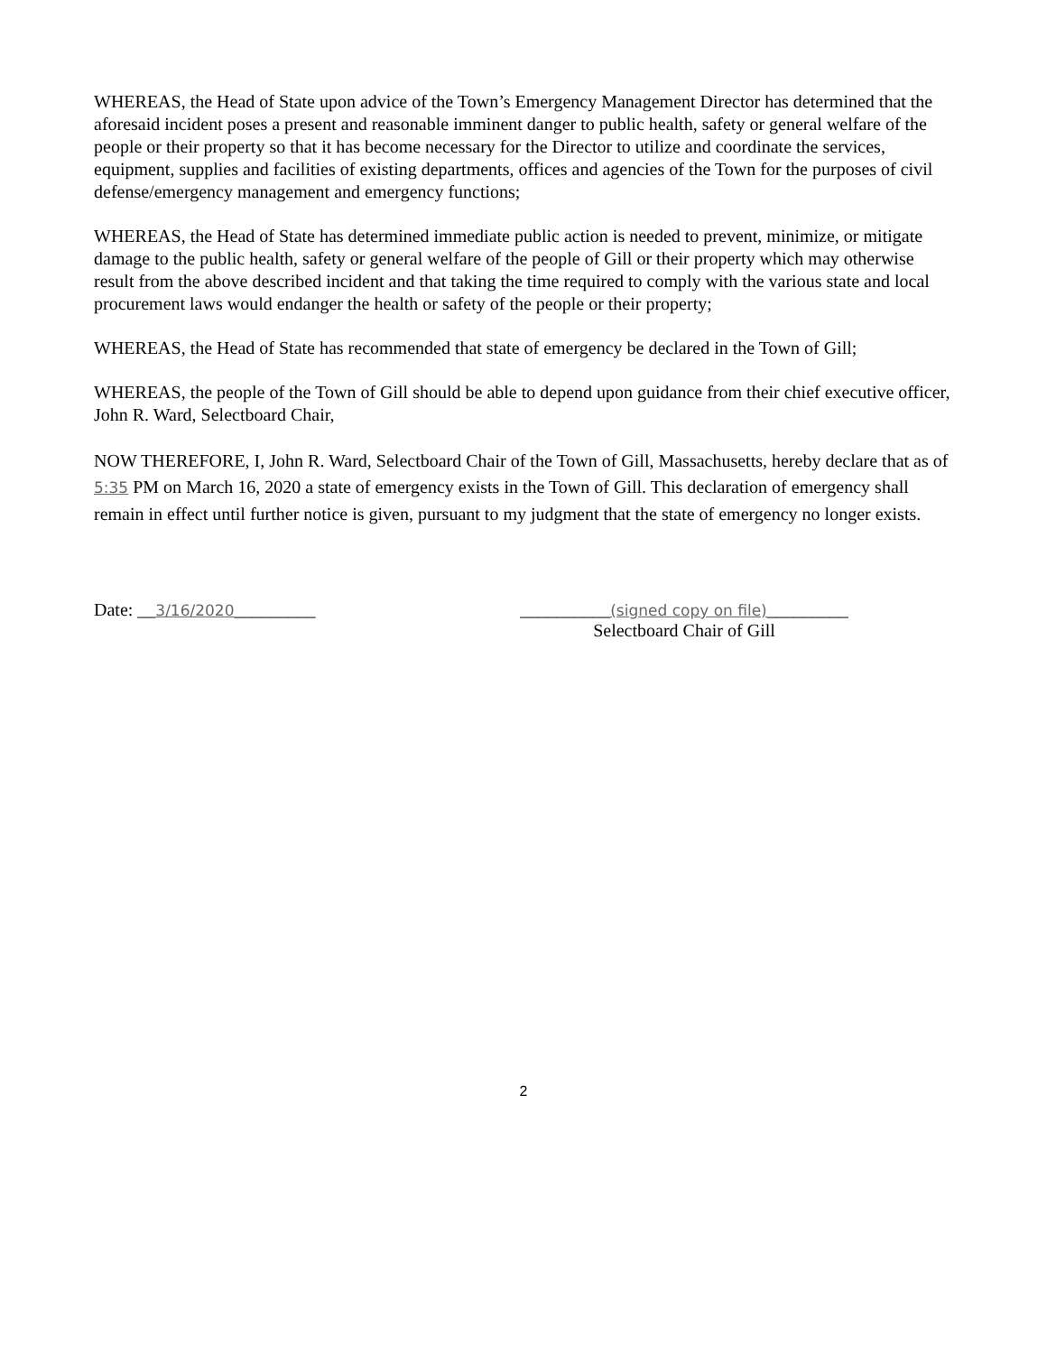WHEREAS, the Head of State upon advice of the Town’s Emergency Management Director has determined that the aforesaid incident poses a present and reasonable imminent danger to public health, safety or general welfare of the people or their property so that it has become necessary for the Director to utilize and coordinate the services, equipment, supplies and facilities of existing departments, offices and agencies of the Town for the purposes of civil defense/emergency management and emergency functions;
WHEREAS, the Head of State has determined immediate public action is needed to prevent, minimize, or mitigate damage to the public health, safety or general welfare of the people of Gill or their property which may otherwise result from the above described incident and that taking the time required to comply with the various state and local procurement laws would endanger the health or safety of the people or their property;
WHEREAS, the Head of State has recommended that state of emergency be declared in the Town of Gill;
WHEREAS, the people of the Town of Gill should be able to depend upon guidance from their chief executive officer, John R. Ward, Selectboard Chair,
NOW THEREFORE, I, John R. Ward, Selectboard Chair of the Town of Gill, Massachusetts, hereby declare that as of 5:35 PM on March 16, 2020 a state of emergency exists in the Town of Gill. This declaration of emergency shall remain in effect until further notice is given, pursuant to my judgment that the state of emergency no longer exists.
Date: __3/16/2020_________ __________(signed copy on file)_________
Selectboard Chair of Gill
2